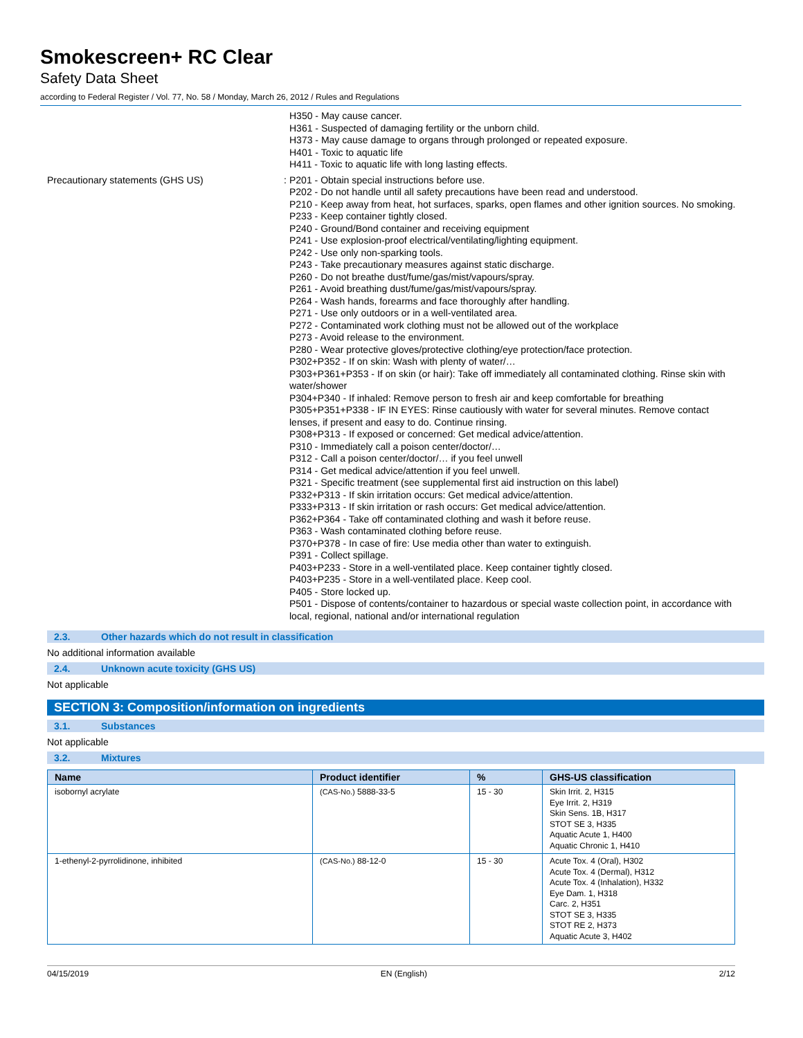Smokescreen+ RC Clear
Safety Data Sheet
according to Federal Register / Vol. 77, No. 58 / Monday, March 26, 2012 / Rules and Regulations
H350 - May cause cancer.
H361 - Suspected of damaging fertility or the unborn child.
H373 - May cause damage to organs through prolonged or repeated exposure.
H401 - Toxic to aquatic life
H411 - Toxic to aquatic life with long lasting effects.
Precautionary statements (GHS US) : P201 - Obtain special instructions before use.
P202 - Do not handle until all safety precautions have been read and understood.
P210 - Keep away from heat, hot surfaces, sparks, open flames and other ignition sources. No smoking.
P233 - Keep container tightly closed.
P240 - Ground/Bond container and receiving equipment
P241 - Use explosion-proof electrical/ventilating/lighting equipment.
P242 - Use only non-sparking tools.
P243 - Take precautionary measures against static discharge.
P260 - Do not breathe dust/fume/gas/mist/vapours/spray.
P261 - Avoid breathing dust/fume/gas/mist/vapours/spray.
P264 - Wash hands, forearms and face thoroughly after handling.
P271 - Use only outdoors or in a well-ventilated area.
P272 - Contaminated work clothing must not be allowed out of the workplace
P273 - Avoid release to the environment.
P280 - Wear protective gloves/protective clothing/eye protection/face protection.
P302+P352 - If on skin: Wash with plenty of water/…
P303+P361+P353 - If on skin (or hair): Take off immediately all contaminated clothing. Rinse skin with water/shower
P304+P340 - If inhaled: Remove person to fresh air and keep comfortable for breathing
P305+P351+P338 - IF IN EYES: Rinse cautiously with water for several minutes. Remove contact lenses, if present and easy to do. Continue rinsing.
P308+P313 - If exposed or concerned: Get medical advice/attention.
P310 - Immediately call a poison center/doctor/…
P312 - Call a poison center/doctor/… if you feel unwell
P314 - Get medical advice/attention if you feel unwell.
P321 - Specific treatment (see supplemental first aid instruction on this label)
P332+P313 - If skin irritation occurs: Get medical advice/attention.
P333+P313 - If skin irritation or rash occurs: Get medical advice/attention.
P362+P364 - Take off contaminated clothing and wash it before reuse.
P363 - Wash contaminated clothing before reuse.
P370+P378 - In case of fire: Use media other than water to extinguish.
P391 - Collect spillage.
P403+P233 - Store in a well-ventilated place. Keep container tightly closed.
P403+P235 - Store in a well-ventilated place. Keep cool.
P405 - Store locked up.
P501 - Dispose of contents/container to hazardous or special waste collection point, in accordance with local, regional, national and/or international regulation
2.3. Other hazards which do not result in classification
No additional information available
2.4. Unknown acute toxicity (GHS US)
Not applicable
SECTION 3: Composition/information on ingredients
3.1. Substances
Not applicable
3.2. Mixtures
| Name | Product identifier | % | GHS-US classification |
| --- | --- | --- | --- |
| isobornyl acrylate | (CAS-No.) 5888-33-5 | 15 - 30 | Skin Irrit. 2, H315 Eye Irrit. 2, H319 Skin Sens. 1B, H317 STOT SE 3, H335 Aquatic Acute 1, H400 Aquatic Chronic 1, H410 |
| 1-ethenyl-2-pyrrolidinone, inhibited | (CAS-No.) 88-12-0 | 15 - 30 | Acute Tox. 4 (Oral), H302 Acute Tox. 4 (Dermal), H312 Acute Tox. 4 (Inhalation), H332 Eye Dam. 1, H318 Carc. 2, H351 STOT SE 3, H335 STOT RE 2, H373 Aquatic Acute 3, H402 |
04/15/2019 EN (English) 2/12